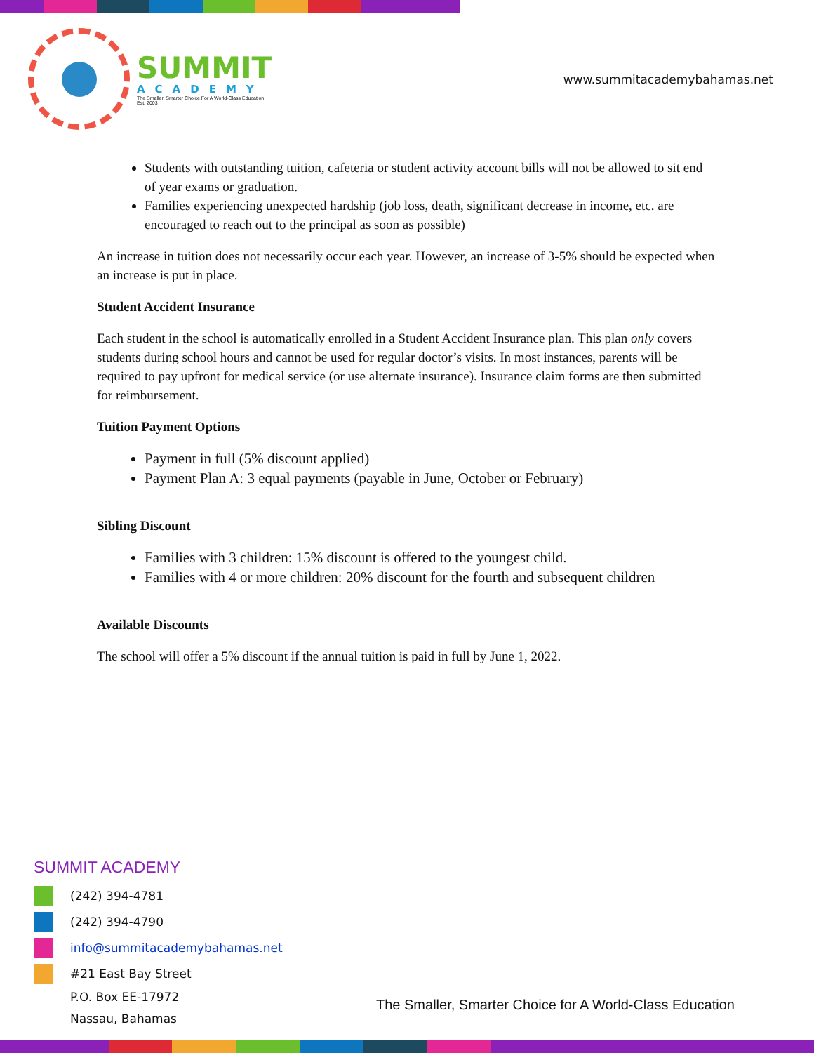SUMMIT
ACADEMY
The Smaller, Smarter Choice For A World-Class Education
Est. 2003
www.summitacademybahamas.net
Students with outstanding tuition, cafeteria or student activity account bills will not be allowed to sit end of year exams or graduation.
Families experiencing unexpected hardship (job loss, death, significant decrease in income, etc. are encouraged to reach out to the principal as soon as possible)
An increase in tuition does not necessarily occur each year. However, an increase of 3-5% should be expected when an increase is put in place.
Student Accident Insurance
Each student in the school is automatically enrolled in a Student Accident Insurance plan. This plan only covers students during school hours and cannot be used for regular doctor’s visits. In most instances, parents will be required to pay upfront for medical service (or use alternate insurance). Insurance claim forms are then submitted for reimbursement.
Tuition Payment Options
Payment in full (5% discount applied)
Payment Plan A: 3 equal payments (payable in June, October or February)
Sibling Discount
Families with 3 children: 15% discount is offered to the youngest child.
Families with 4 or more children: 20% discount for the fourth and subsequent children
Available Discounts
The school will offer a 5% discount if the annual tuition is paid in full by June 1, 2022.
SUMMIT ACADEMY
(242) 394-4781
(242) 394-4790
info@summitacademybahamas.net
#21 East Bay Street
P.O. Box EE-17972
Nassau, Bahamas
The Smaller, Smarter Choice for A World-Class Education